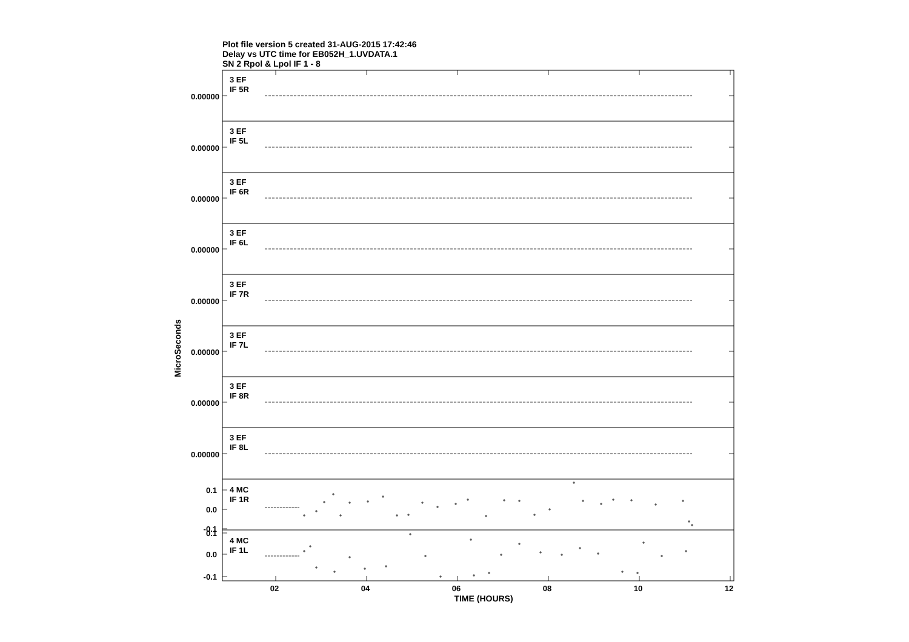Plot file version 5 created 31-AUG-2015 17:42:46
Delay vs UTC time for EB052H_1.UVDATA.1
SN 2 Rpol & Lpol IF 1 - 8
MicroSeconds
3 EF
IF 5R
0.00000
3 EF
IF 5L
0.00000
3 EF
IF 6R
0.00000
3 EF
IF 6L
0.00000
3 EF
IF 7R
0.00000
3 EF
IF 7L
0.00000
3 EF
IF 8R
0.00000
3 EF
IF 8L
0.00000
4 MC
IF 1R
0.1
0.0
-0.1
4 MC
IF 1L
0.1
0.0
-0.1
02
04
06
08
10
12
TIME (HOURS)